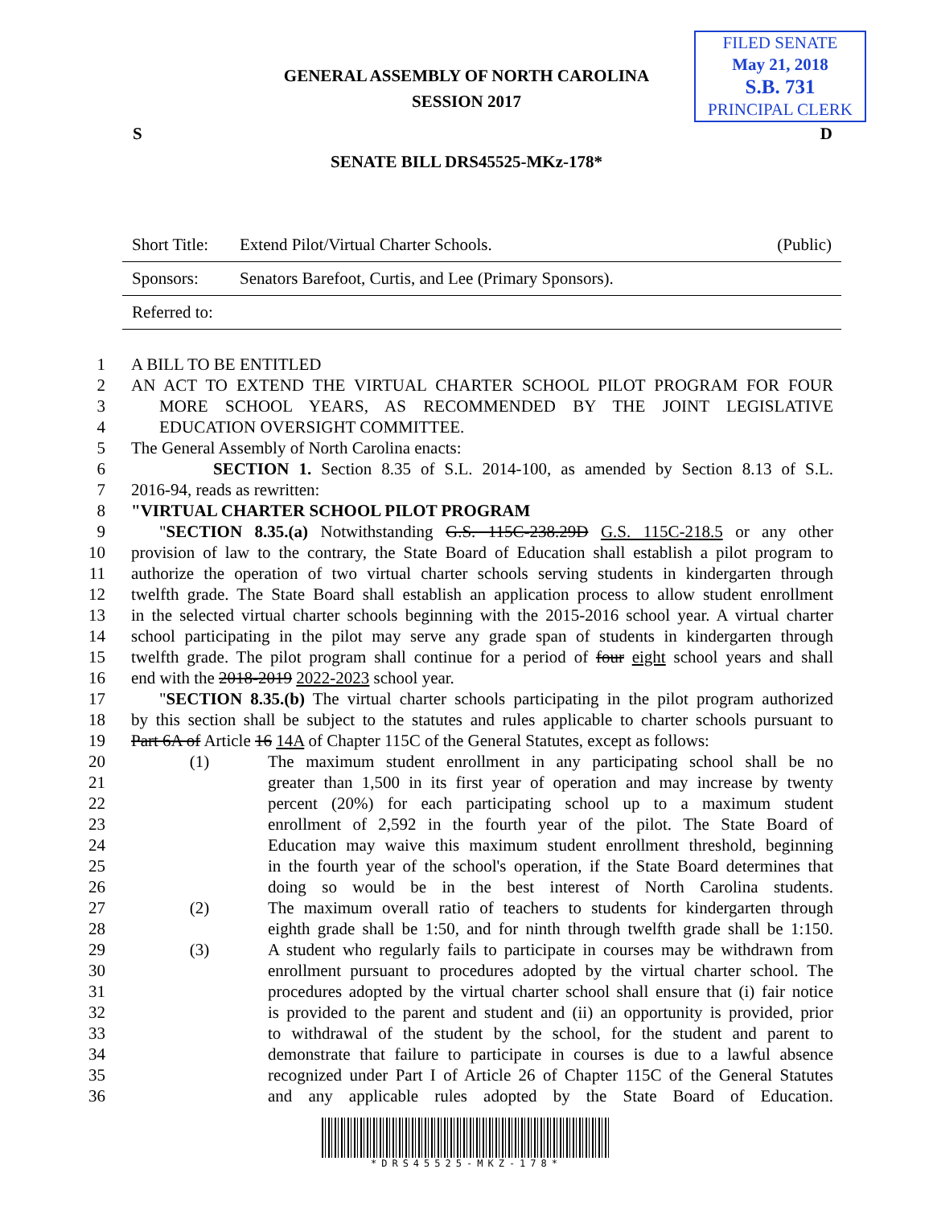FILED SENATE
May 21, 2018
S.B. 731
PRINCIPAL CLERK
GENERAL ASSEMBLY OF NORTH CAROLINA
SESSION 2017
S D
SENATE BILL DRS45525-MKz-178*
| Short Title: | Extend Pilot/Virtual Charter Schools. | (Public) |
| Sponsors: | Senators Barefoot, Curtis, and Lee (Primary Sponsors). | |
| Referred to: | | |
1 A BILL TO BE ENTITLED
2 AN ACT TO EXTEND THE VIRTUAL CHARTER SCHOOL PILOT PROGRAM FOR FOUR
3 MORE SCHOOL YEARS, AS RECOMMENDED BY THE JOINT LEGISLATIVE
4 EDUCATION OVERSIGHT COMMITTEE.
5 The General Assembly of North Carolina enacts:
6 SECTION 1. Section 8.35 of S.L. 2014-100, as amended by Section 8.13 of S.L.
7 2016-94, reads as rewritten:
8 "VIRTUAL CHARTER SCHOOL PILOT PROGRAM
9 "SECTION 8.35.(a) Notwithstanding G.S. 115C-238.29D G.S. 115C-218.5 or any other
10 provision of law to the contrary, the State Board of Education shall establish a pilot program to
11 authorize the operation of two virtual charter schools serving students in kindergarten through
12 twelfth grade. The State Board shall establish an application process to allow student enrollment
13 in the selected virtual charter schools beginning with the 2015-2016 school year. A virtual charter
14 school participating in the pilot may serve any grade span of students in kindergarten through
15 twelfth grade. The pilot program shall continue for a period of four eight school years and shall
16 end with the 2018-2019 2022-2023 school year.
17 "SECTION 8.35.(b) The virtual charter schools participating in the pilot program authorized
18 by this section shall be subject to the statutes and rules applicable to charter schools pursuant to
19 Part 6A of Article 16 14A of Chapter 115C of the General Statutes, except as follows:
20 (1) The maximum student enrollment in any participating school shall be no
21 greater than 1,500 in its first year of operation and may increase by twenty
22 percent (20%) for each participating school up to a maximum student
23 enrollment of 2,592 in the fourth year of the pilot. The State Board of
24 Education may waive this maximum student enrollment threshold, beginning
25 in the fourth year of the school's operation, if the State Board determines that
26 doing so would be in the best interest of North Carolina students.
27 (2) The maximum overall ratio of teachers to students for kindergarten through
28 eighth grade shall be 1:50, and for ninth through twelfth grade shall be 1:150.
29 (3) A student who regularly fails to participate in courses may be withdrawn from
30 enrollment pursuant to procedures adopted by the virtual charter school. The
31 procedures adopted by the virtual charter school shall ensure that (i) fair notice
32 is provided to the parent and student and (ii) an opportunity is provided, prior
33 to withdrawal of the student by the school, for the student and parent to
34 demonstrate that failure to participate in courses is due to a lawful absence
35 recognized under Part I of Article 26 of Chapter 115C of the General Statutes
36 and any applicable rules adopted by the State Board of Education.
*DRS45525-MKZ-178*